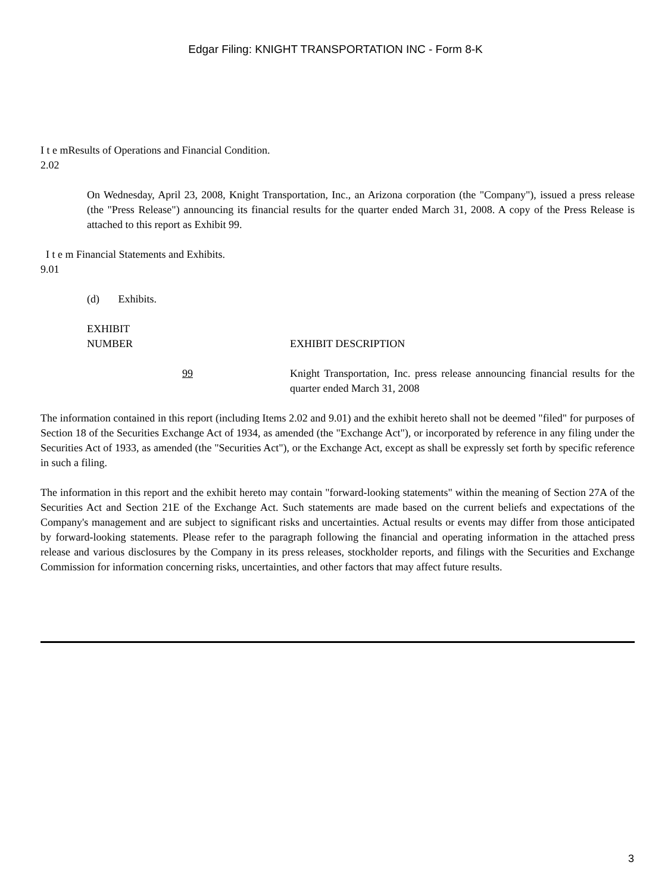Edgar Filing: KNIGHT TRANSPORTATION INC - Form 8-K
I t e mResults of Operations and Financial Condition.
2.02
On Wednesday, April 23, 2008, Knight Transportation, Inc., an Arizona corporation (the "Company"), issued a press release (the "Press Release") announcing its financial results for the quarter ended March 31, 2008. A copy of the Press Release is attached to this report as Exhibit 99.
I t e m Financial Statements and Exhibits.
9.01
(d) Exhibits.
| EXHIBIT NUMBER | EXHIBIT DESCRIPTION |
| 99 | Knight Transportation, Inc. press release announcing financial results for the quarter ended March 31, 2008 |
The information contained in this report (including Items 2.02 and 9.01) and the exhibit hereto shall not be deemed "filed" for purposes of Section 18 of the Securities Exchange Act of 1934, as amended (the "Exchange Act"), or incorporated by reference in any filing under the Securities Act of 1933, as amended (the "Securities Act"), or the Exchange Act, except as shall be expressly set forth by specific reference in such a filing.
The information in this report and the exhibit hereto may contain "forward-looking statements" within the meaning of Section 27A of the Securities Act and Section 21E of the Exchange Act. Such statements are made based on the current beliefs and expectations of the Company's management and are subject to significant risks and uncertainties. Actual results or events may differ from those anticipated by forward-looking statements. Please refer to the paragraph following the financial and operating information in the attached press release and various disclosures by the Company in its press releases, stockholder reports, and filings with the Securities and Exchange Commission for information concerning risks, uncertainties, and other factors that may affect future results.
3